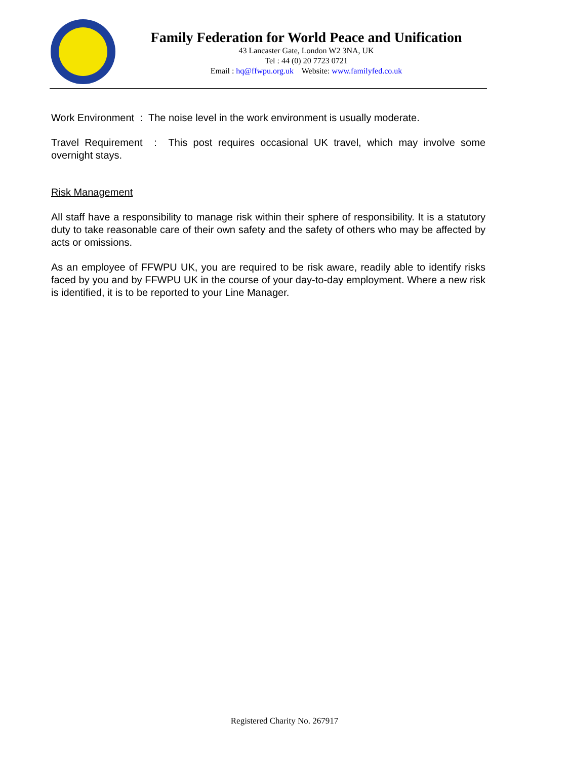Family Federation for World Peace and Unification
43 Lancaster Gate, London W2 3NA, UK
Tel : 44 (0) 20 7723 0721
Email : hq@ffwpu.org.uk Website: www.familyfed.co.uk
Work Environment : The noise level in the work environment is usually moderate.
Travel Requirement : This post requires occasional UK travel, which may involve some overnight stays.
Risk Management
All staff have a responsibility to manage risk within their sphere of responsibility. It is a statutory duty to take reasonable care of their own safety and the safety of others who may be affected by acts or omissions.
As an employee of FFWPU UK, you are required to be risk aware, readily able to identify risks faced by you and by FFWPU UK in the course of your day-to-day employment. Where a new risk is identified, it is to be reported to your Line Manager.
Registered Charity No. 267917